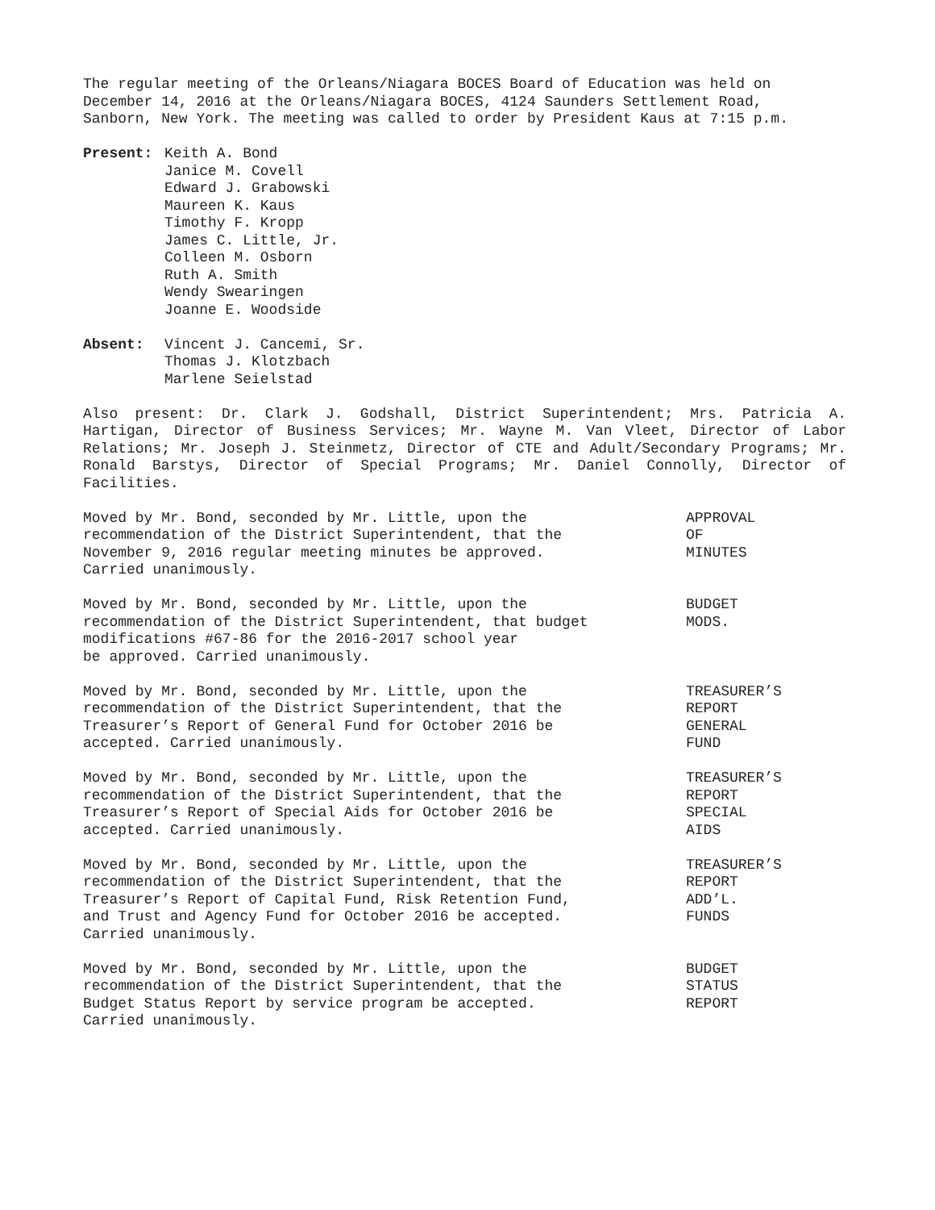The regular meeting of the Orleans/Niagara BOCES Board of Education was held on December 14, 2016 at the Orleans/Niagara BOCES, 4124 Saunders Settlement Road, Sanborn, New York. The meeting was called to order by President Kaus at 7:15 p.m.
Present: Keith A. Bond
Janice M. Covell
Edward J. Grabowski
Maureen K. Kaus
Timothy F. Kropp
James C. Little, Jr.
Colleen M. Osborn
Ruth A. Smith
Wendy Swearingen
Joanne E. Woodside
Absent: Vincent J. Cancemi, Sr.
Thomas J. Klotzbach
Marlene Seielstad
Also present: Dr. Clark J. Godshall, District Superintendent; Mrs. Patricia A. Hartigan, Director of Business Services; Mr. Wayne M. Van Vleet, Director of Labor Relations; Mr. Joseph J. Steinmetz, Director of CTE and Adult/Secondary Programs; Mr. Ronald Barstys, Director of Special Programs; Mr. Daniel Connolly, Director of Facilities.
Moved by Mr. Bond, seconded by Mr. Little, upon the
recommendation of the District Superintendent, that the
November 9, 2016 regular meeting minutes be approved.
Carried unanimously.
APPROVAL
OF
MINUTES
Moved by Mr. Bond, seconded by Mr. Little, upon the
recommendation of the District Superintendent, that budget
modifications #67-86 for the 2016-2017 school year
be approved. Carried unanimously.
BUDGET
MODS.
Moved by Mr. Bond, seconded by Mr. Little, upon the
recommendation of the District Superintendent, that the
Treasurer’s Report of General Fund for October 2016 be
accepted. Carried unanimously.
TREASURER’S
REPORT
GENERAL
FUND
Moved by Mr. Bond, seconded by Mr. Little, upon the
recommendation of the District Superintendent, that the
Treasurer’s Report of Special Aids for October 2016 be
accepted. Carried unanimously.
TREASURER’S
REPORT
SPECIAL
AIDS
Moved by Mr. Bond, seconded by Mr. Little, upon the
recommendation of the District Superintendent, that the
Treasurer’s Report of Capital Fund, Risk Retention Fund,
and Trust and Agency Fund for October 2016 be accepted.
Carried unanimously.
TREASURER’S
REPORT
ADD’L.
FUNDS
Moved by Mr. Bond, seconded by Mr. Little, upon the
recommendation of the District Superintendent, that the
Budget Status Report by service program be accepted.
Carried unanimously.
BUDGET
STATUS
REPORT